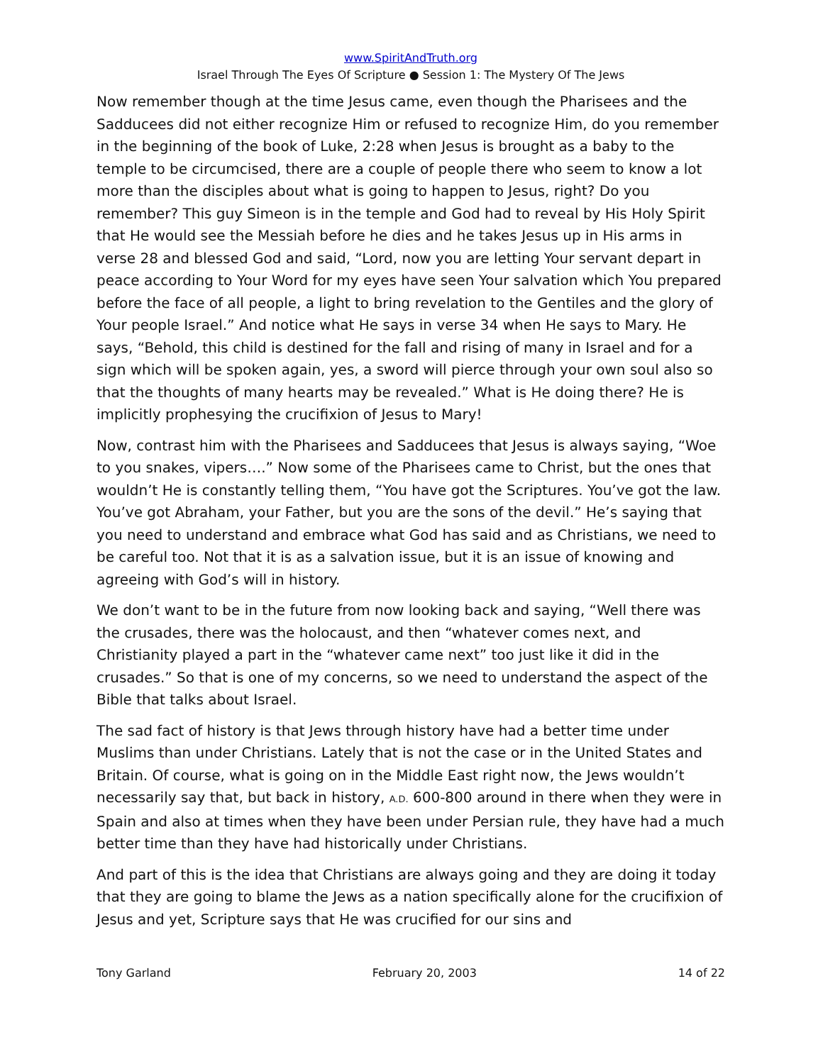www.SpiritAndTruth.org
Israel Through The Eyes Of Scripture ● Session 1: The Mystery Of The Jews
Now remember though at the time Jesus came, even though the Pharisees and the Sadducees did not either recognize Him or refused to recognize Him, do you remember in the beginning of the book of Luke, 2:28 when Jesus is brought as a baby to the temple to be circumcised, there are a couple of people there who seem to know a lot more than the disciples about what is going to happen to Jesus, right? Do you remember? This guy Simeon is in the temple and God had to reveal by His Holy Spirit that He would see the Messiah before he dies and he takes Jesus up in His arms in verse 28 and blessed God and said, “Lord, now you are letting Your servant depart in peace according to Your Word for my eyes have seen Your salvation which You prepared before the face of all people, a light to bring revelation to the Gentiles and the glory of Your people Israel.” And notice what He says in verse 34 when He says to Mary. He says, “Behold, this child is destined for the fall and rising of many in Israel and for a sign which will be spoken again, yes, a sword will pierce through your own soul also so that the thoughts of many hearts may be revealed.” What is He doing there? He is implicitly prophesying the crucifixion of Jesus to Mary!
Now, contrast him with the Pharisees and Sadducees that Jesus is always saying, “Woe to you snakes, vipers….” Now some of the Pharisees came to Christ, but the ones that wouldn’t He is constantly telling them, “You have got the Scriptures. You’ve got the law. You’ve got Abraham, your Father, but you are the sons of the devil.” He’s saying that you need to understand and embrace what God has said and as Christians, we need to be careful too. Not that it is as a salvation issue, but it is an issue of knowing and agreeing with God’s will in history.
We don’t want to be in the future from now looking back and saying, “Well there was the crusades, there was the holocaust, and then “whatever comes next, and Christianity played a part in the “whatever came next” too just like it did in the crusades.” So that is one of my concerns, so we need to understand the aspect of the Bible that talks about Israel.
The sad fact of history is that Jews through history have had a better time under Muslims than under Christians. Lately that is not the case or in the United States and Britain. Of course, what is going on in the Middle East right now, the Jews wouldn’t necessarily say that, but back in history, A.D. 600-800 around in there when they were in Spain and also at times when they have been under Persian rule, they have had a much better time than they have had historically under Christians.
And part of this is the idea that Christians are always going and they are doing it today that they are going to blame the Jews as a nation specifically alone for the crucifixion of Jesus and yet, Scripture says that He was crucified for our sins and
Tony Garland February 20, 2003 14 of 22